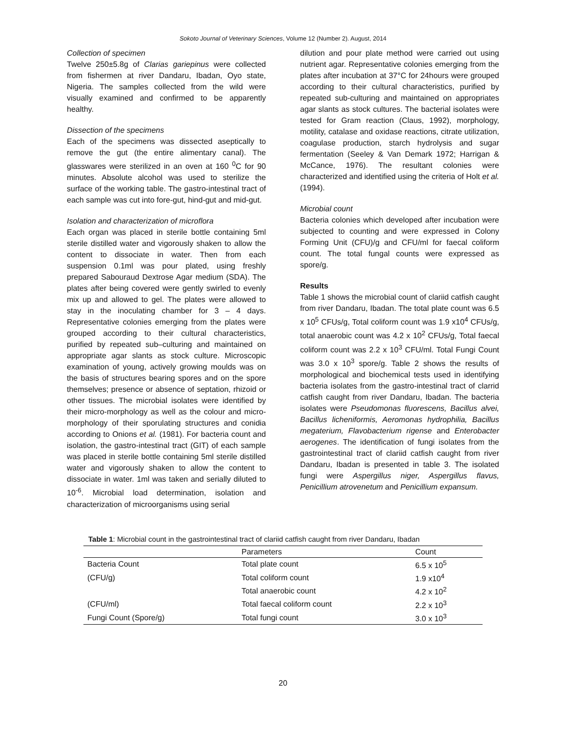Sokoto Journal of Veterinary Sciences, Volume 12 (Number 2). August, 2014
Collection of specimen
Twelve 250±5.8g of Clarias gariepinus were collected from fishermen at river Dandaru, Ibadan, Oyo state, Nigeria. The samples collected from the wild were visually examined and confirmed to be apparently healthy.
Dissection of the specimens
Each of the specimens was dissected aseptically to remove the gut (the entire alimentary canal). The glasswares were sterilized in an oven at 160 <sup>0</sup>C for 90 minutes. Absolute alcohol was used to sterilize the surface of the working table. The gastro-intestinal tract of each sample was cut into fore-gut, hind-gut and mid-gut.
Isolation and characterization of microflora
Each organ was placed in sterile bottle containing 5ml sterile distilled water and vigorously shaken to allow the content to dissociate in water. Then from each suspension 0.1ml was pour plated, using freshly prepared Sabouraud Dextrose Agar medium (SDA). The plates after being covered were gently swirled to evenly mix up and allowed to gel. The plates were allowed to stay in the inoculating chamber for 3 – 4 days. Representative colonies emerging from the plates were grouped according to their cultural characteristics, purified by repeated sub–culturing and maintained on appropriate agar slants as stock culture. Microscopic examination of young, actively growing moulds was on the basis of structures bearing spores and on the spore themselves; presence or absence of septation, rhizoid or other tissues. The microbial isolates were identified by their micro-morphology as well as the colour and micro-morphology of their sporulating structures and conidia according to Onions et al. (1981). For bacteria count and isolation, the gastro-intestinal tract (GIT) of each sample was placed in sterile bottle containing 5ml sterile distilled water and vigorously shaken to allow the content to dissociate in water. 1ml was taken and serially diluted to 10<sup>-6</sup>. Microbial load determination, isolation and characterization of microorganisms using serial
dilution and pour plate method were carried out using nutrient agar. Representative colonies emerging from the plates after incubation at 37°C for 24hours were grouped according to their cultural characteristics, purified by repeated sub-culturing and maintained on appropriates agar slants as stock cultures. The bacterial isolates were tested for Gram reaction (Claus, 1992), morphology, motility, catalase and oxidase reactions, citrate utilization, coagulase production, starch hydrolysis and sugar fermentation (Seeley & Van Demark 1972; Harrigan & McCance, 1976). The resultant colonies were characterized and identified using the criteria of Holt et al. (1994).
Microbial count
Bacteria colonies which developed after incubation were subjected to counting and were expressed in Colony Forming Unit (CFU)/g and CFU/ml for faecal coliform count. The total fungal counts were expressed as spore/g.
Results
Table 1 shows the microbial count of clariid catfish caught from river Dandaru, Ibadan. The total plate count was 6.5 x 10<sup>5</sup> CFUs/g, Total coliform count was 1.9 x10<sup>4</sup> CFUs/g, total anaerobic count was 4.2 x 10<sup>2</sup> CFUs/g, Total faecal coliform count was 2.2 x 10<sup>3</sup> CFU/ml. Total Fungi Count was 3.0 x 10<sup>3</sup> spore/g. Table 2 shows the results of morphological and biochemical tests used in identifying bacteria isolates from the gastro-intestinal tract of clarrid catfish caught from river Dandaru, Ibadan. The bacteria isolates were Pseudomonas fluorescens, Bacillus alvei, Bacillus licheniformis, Aeromonas hydrophilia, Bacillus megaterium, Flavobacterium rigense and Enterobacter aerogenes. The identification of fungi isolates from the gastrointestinal tract of clariid catfish caught from river Dandaru, Ibadan is presented in table 3. The isolated fungi were Aspergillus niger, Aspergillus flavus, Penicillium atrovenetum and Penicillium expansum.
Table 1: Microbial count in the gastrointestinal tract of clariid catfish caught from river Dandaru, Ibadan
| | Parameters | Count |
| --- | --- | --- |
| Bacteria Count | Total plate count | 6.5 x 10<sup>5</sup> |
| (CFU/g) | Total coliform count | 1.9 x10<sup>4</sup> |
| | Total anaerobic count | 4.2 x 10<sup>2</sup> |
| (CFU/ml) | Total faecal coliform count | 2.2 x 10<sup>3</sup> |
| Fungi Count (Spore/g) | Total fungi count | 3.0 x 10<sup>3</sup> |
20